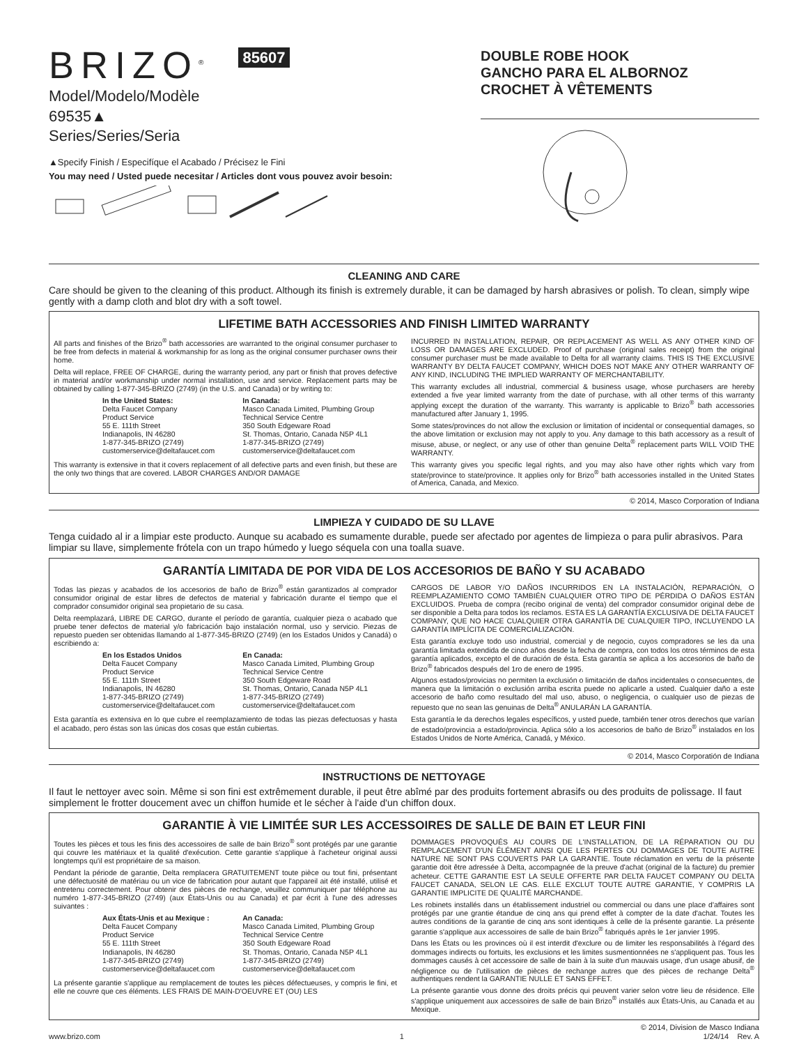BRIZO<sup>®</sup> 85607
Model/Modelo/Modèle
69535▲
Series/Series/Seria
▲Specify Finish / Especifíque el Acabado / Précisez le Fini
You may need / Usted puede necesitar / Articles dont vous pouvez avoir besoin:
DOUBLE ROBE HOOK
GANCHO PARA EL ALBORNOZ
CROCHET À VÊTEMENTS
CLEANING AND CARE
Care should be given to the cleaning of this product. Although its finish is extremely durable, it can be damaged by harsh abrasives or polish. To clean, simply wipe gently with a damp cloth and blot dry with a soft towel.
LIFETIME BATH ACCESSORIES AND FINISH LIMITED WARRANTY
All parts and finishes of the Brizo<sup>®</sup> bath accessories are warranted to the original consumer purchaser to be free from defects in material & workmanship for as long as the original consumer purchaser owns their home.
Delta will replace, FREE OF CHARGE, during the warranty period, any part or finish that proves defective in material and/or workmanship under normal installation, use and service. Replacement parts may be obtained by calling 1-877-345-BRIZO (2749) (in the U.S. and Canada) or by writing to:
In the United States:
Delta Faucet Company
Product Service
55 E. 111th Street
Indianapolis, IN 46280
1-877-345-BRIZO (2749)
customerservice@deltafaucet.com
In Canada:
Masco Canada Limited, Plumbing Group
Technical Service Centre
350 South Edgeware Road
St. Thomas, Ontario, Canada N5P 4L1
1-877-345-BRIZO (2749)
customerservice@deltafaucet.com
This warranty is extensive in that it covers replacement of all defective parts and even finish, but these are the only two things that are covered. LABOR CHARGES AND/OR DAMAGE
INCURRED IN INSTALLATION, REPAIR, OR REPLACEMENT AS WELL AS ANY OTHER KIND OF LOSS OR DAMAGES ARE EXCLUDED. Proof of purchase (original sales receipt) from the original consumer purchaser must be made available to Delta for all warranty claims. THIS IS THE EXCLUSIVE WARRANTY BY DELTA FAUCET COMPANY, WHICH DOES NOT MAKE ANY OTHER WARRANTY OF ANY KIND, INCLUDING THE IMPLIED WARRANTY OF MERCHANTABILITY.
This warranty excludes all industrial, commercial & business usage, whose purchasers are hereby extended a five year limited warranty from the date of purchase, with all other terms of this warranty applying except the duration of the warranty. This warranty is applicable to Brizo<sup>®</sup> bath accessories manufactured after January 1, 1995.
Some states/provinces do not allow the exclusion or limitation of incidental or consequential damages, so the above limitation or exclusion may not apply to you. Any damage to this bath accessory as a result of misuse, abuse, or neglect, or any use of other than genuine Delta<sup>®</sup> replacement parts WILL VOID THE WARRANTY.
This warranty gives you specific legal rights, and you may also have other rights which vary from state/province to state/province. It applies only for Brizo<sup>®</sup> bath accessories installed in the United States of America, Canada, and Mexico.
© 2014, Masco Corporation of Indiana
LIMPIEZA Y CUIDADO DE SU LLAVE
Tenga cuidado al ir a limpiar este producto. Aunque su acabado es sumamente durable, puede ser afectado por agentes de limpieza o para pulir abrasivos. Para limpiar su llave, simplemente frótela con un trapo húmedo y luego séquela con una toalla suave.
GARANTÍA LIMITADA DE POR VIDA DE LOS ACCESORIOS DE BAÑO Y SU ACABADO
Todas las piezas y acabados de los accesorios de baño de Brizo<sup>®</sup> están garantizados al comprador consumidor original de estar libres de defectos de material y fabricación durante el tiempo que el comprador consumidor original sea propietario de su casa.
Delta reemplazará, LIBRE DE CARGO, durante el período de garantía, cualquier pieza o acabado que pruebe tener defectos de material y/o fabricación bajo instalación normal, uso y servicio. Piezas de repuesto pueden ser obtenidas llamando al 1-877-345-BRIZO (2749) (en los Estados Unidos y Canadá) o escribiendo a:
En los Estados Unidos
Delta Faucet Company
Product Service
55 E. 111th Street
Indianapolis, IN 46280
1-877-345-BRIZO (2749)
customerservice@deltafaucet.com
En Canada:
Masco Canada Limited, Plumbing Group
Technical Service Centre
350 South Edgeware Road
St. Thomas, Ontario, Canada N5P 4L1
1-877-345-BRIZO (2749)
customerservice@deltafaucet.com
Esta garantía es extensiva en lo que cubre el reemplazamiento de todas las piezas defectuosas y hasta el acabado, pero éstas son las únicas dos cosas que están cubiertas.
CARGOS DE LABOR Y/O DAÑOS INCURRIDOS EN LA INSTALACIÓN, REPARACIÓN, O REEMPLAZAMIENTO COMO TAMBIÉN CUALQUIER OTRO TIPO DE PÉRDIDA O DAÑOS ESTÁN EXCLUIDOS. Prueba de compra (recibo original de venta) del comprador consumidor original debe de ser disponible a Delta para todos los reclamos. ESTA ES LA GARANTÍA EXCLUSIVA DE DELTA FAUCET COMPANY, QUE NO HACE CUALQUIER OTRA GARANTÍA DE CUALQUIER TIPO, INCLUYENDO LA GARANTÍA IMPLÍCITA DE COMERCIALIZACIÓN.
Esta garantía excluye todo uso industrial, comercial y de negocio, cuyos compradores se les da una garantía limitada extendida de cinco años desde la fecha de compra, con todos los otros términos de esta garantía aplicados, excepto el de duración de ésta. Esta garantía se aplica a los accesorios de baño de Brizo<sup>®</sup> fabricados después del 1ro de enero de 1995.
Algunos estados/provicias no permiten la exclusión o limitación de daños incidentales o consecuentes, de manera que la limitación o exclusión arriba escrita puede no aplicarle a usted. Cualquier daño a este accesorio de baño como resultado del mal uso, abuso, o negligencia, o cualquier uso de piezas de repuesto que no sean las genuinas de Delta<sup>®</sup> ANULARÁN LA GARANTÍA.
Esta garantía le da derechos legales específicos, y usted puede, también tener otros derechos que varían de estado/provincia a estado/provincia. Aplica sólo a los accesorios de baño de Brizo<sup>®</sup> instalados en los Estados Unidos de Norte América, Canadá, y México.
© 2014, Masco Corporatión de Indiana
INSTRUCTIONS DE NETTOYAGE
Il faut le nettoyer avec soin. Même si son fini est extrêmement durable, il peut être abîmé par des produits fortement abrasifs ou des produits de polissage. Il faut simplement le frotter doucement avec un chiffon humide et le sécher à l'aide d'un chiffon doux.
GARANTIE À VIE LIMITÉE SUR LES ACCESSOIRES DE SALLE DE BAIN ET LEUR FINI
Toutes les pièces et tous les finis des accessoires de salle de bain Brizo<sup>®</sup> sont protégés par une garantie qui couvre les matériaux et la qualité d'exécution. Cette garantie s'applique à l'acheteur original aussi longtemps qu'il est propriétaire de sa maison.
Pendant la période de garantie, Delta remplacera GRATUITEMENT toute pièce ou tout fini, présentant une défectuosité de matériau ou un vice de fabrication pour autant que l'appareil ait été installé, utilisé et entretenu correctement. Pour obtenir des pièces de rechange, veuillez communiquer par téléphone au numéro 1-877-345-BRIZO (2749) (aux États-Unis ou au Canada) et par écrit à l'une des adresses suivantes :
Aux États-Unis et au Mexique :
Delta Faucet Company
Product Service
55 E. 111th Street
Indianapolis, IN 46280
1-877-345-BRIZO (2749)
customerservice@deltafaucet.com
An Canada:
Masco Canada Limited, Plumbing Group
Technical Service Centre
350 South Edgeware Road
St. Thomas, Ontario, Canada N5P 4L1
1-877-345-BRIZO (2749)
customerservice@deltafaucet.com
La présente garantie s'applique au remplacement de toutes les pièces défectueuses, y compris le fini, et elle ne couvre que ces éléments. LES FRAIS DE MAIN-D'OEUVRE ET (OU) LES
DOMMAGES PROVOQUÉS AU COURS DE L'INSTALLATION, DE LA RÉPARATION OU DU REMPLACEMENT D'UN ÉLÉMENT AINSI QUE LES PERTES OU DOMMAGES DE TOUTE AUTRE NATURE NE SONT PAS COUVERTS PAR LA GARANTIE. Toute réclamation en vertu de la présente garantie doit être adressée à Delta, accompagnée de la preuve d'achat (original de la facture) du premier acheteur. CETTE GARANTIE EST LA SEULE OFFERTE PAR DELTA FAUCET COMPANY OU DELTA FAUCET CANADA, SELON LE CAS. ELLE EXCLUT TOUTE AUTRE GARANTIE, Y COMPRIS LA GARANTIE IMPLICITE DE QUALITÉ MARCHANDE.
Les robinets installés dans un établissement industriel ou commercial ou dans une place d'affaires sont protégés par une grantie étandue de cinq ans qui prend effet à compter de la date d'achat. Toutes les autres conditions de la garantie de cinq ans sont identiques à celle de la présente garantie. La présente garantie s'applique aux accessoires de salle de bain Brizo<sup>®</sup> fabriqués après le 1er janvier 1995.
Dans les États ou les provinces où il est interdit d'exclure ou de limiter les responsabilités à l'égard des dommages indirects ou fortuits, les exclusions et les limites susmentionnées ne s'appliquent pas. Tous les dommages causés à cet accessoire de salle de bain à la suite d'un mauvais usage, d'un usage abusif, de négligence ou de l'utilisation de pièces de rechange autres que des pièces de rechange Delta<sup>®</sup> authentiques rendent la GARANTIE NULLE ET SANS EFFET.
La présente garantie vous donne des droits précis qui peuvent varier selon votre lieu de résidence. Elle s'applique uniquement aux accessoires de salle de bain Brizo<sup>®</sup> installés aux États-Unis, au Canada et au Mexique.
© 2014, Division de Masco Indiana
www.brizo.com 1 1/24/14 Rev. A